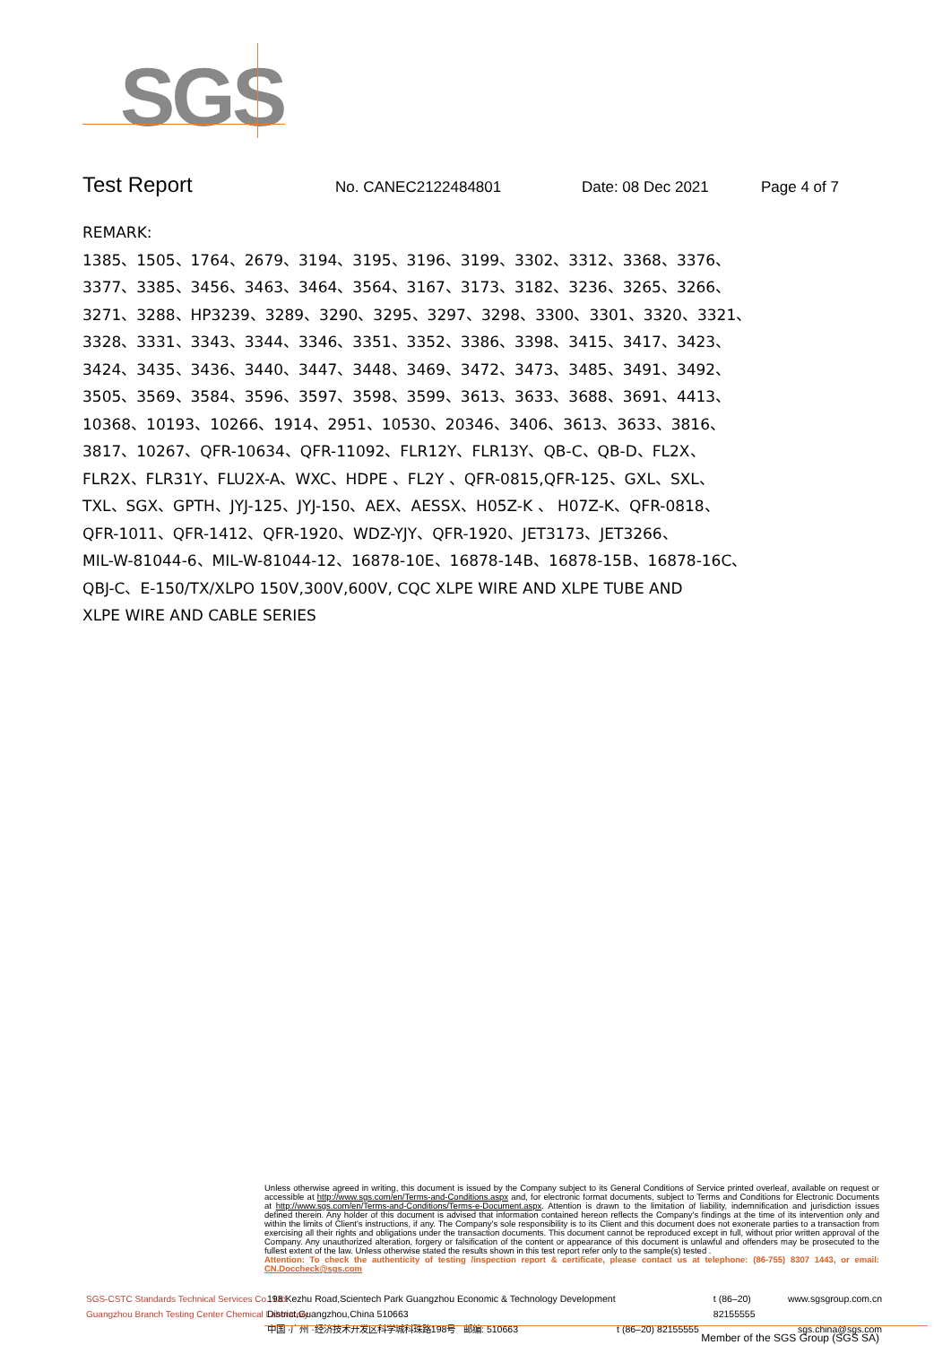SGS
Test Report
No. CANEC2122484801 Date: 08 Dec 2021 Page 4 of 7
REMARK:
1385、1505、1764、2679、3194、3195、3196、3199、3302、3312、3368、3376、
3377、3385、3456、3463、3464、3564、3167、3173、3182、3236、3265、3266、
3271、3288、HP3239、3289、3290、3295、3297、3298、3300、3301、3320、3321、
3328、3331、3343、3344、3346、3351、3352、3386、3398、3415、3417、3423、
3424、3435、3436、3440、3447、3448、3469、3472、3473、3485、3491、3492、
3505、3569、3584、3596、3597、3598、3599、3613、3633、3688、3691、4413、
10368、10193、10266、1914、2951、10530、20346、3406、3613、3633、3816、
3817、10267、QFR-10634、QFR-11092、FLR12Y、FLR13Y、QB-C、QB-D、FL2X、
FLR2X、FLR31Y、FLU2X-A、WXC、HDPE 、FL2Y 、QFR-0815,QFR-125、GXL、SXL、
TXL、SGX、GPTH、JYJ-125、JYJ-150、AEX、AESSX、H05Z-K 、 H07Z-K、QFR-0818、
QFR-1011、QFR-1412、QFR-1920、WDZ-YJY、QFR-1920、JET3173、JET3266、
MIL-W-81044-6、MIL-W-81044-12、16878-10E、16878-14B、16878-15B、16878-16C、
QBJ-C、E-150/TX/XLPO 150V,300V,600V, CQC XLPE WIRE AND XLPE TUBE AND
XLPE WIRE AND CABLE SERIES
Unless otherwise agreed in writing, this document is issued by the Company subject to its General Conditions of Service printed overleaf, available on request or accessible at http://www.sgs.com/en/Terms-and-Conditions.aspx and, for electronic format documents, subject to Terms and Conditions for Electronic Documents at http://www.sgs.com/en/Terms-and-Conditions/Terms-e-Document.aspx. Attention is drawn to the limitation of liability, indemnification and jurisdiction issues defined therein. Any holder of this document is advised that information contained hereon reflects the Company's findings at the time of its intervention only and within the limits of Client's instructions, if any. The Company's sole responsibility is to its Client and this document does not exonerate parties to a transaction from exercising all their rights and obligations under the transaction documents. This document cannot be reproduced except in full, without prior written approval of the Company. Any unauthorized alteration, forgery or falsification of the content or appearance of this document is unlawful and offenders may be prosecuted to the fullest extent of the law. Unless otherwise stated the results shown in this test report refer only to the sample(s) tested .
Attention: To check the authenticity of testing /inspection report & certificate, please contact us at telephone: (86-755) 8307 1443, or email: CN.Doccheck@sgs.com
SGS-CSTC Standards Technical Services Co., Ltd.
Guangzhou Branch Testing Center Chemical Laboratory.
198 Kezhu Road,Scientech Park Guangzhou Economic & Technology Development District,Guangzhou,China 510663 t (86–20) 82155555 www.sgsgroup.com.cn
中国 ·广州 ·经济技术开发区科学城科珠路198号 邮编: 510663 t (86–20) 82155555 sgs.china@sgs.com
Member of the SGS Group (SGS SA)